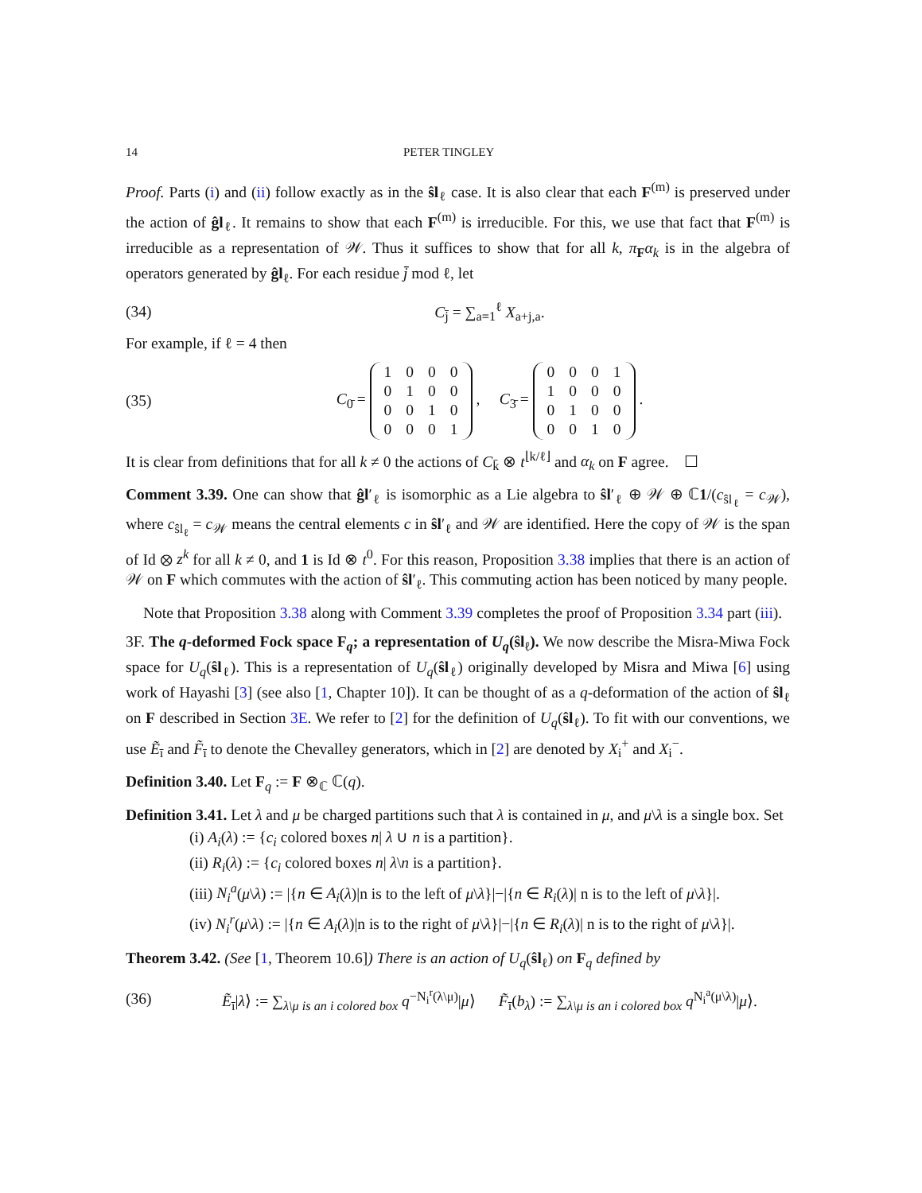14 PETER TINGLEY
Proof. Parts (i) and (ii) follow exactly as in the ŝl<sub>ℓ</sub> case. It is also clear that each F<sup>(m)</sup> is preserved under the action of ĝl<sub>ℓ</sub>. It remains to show that each F<sup>(m)</sup> is irreducible. For this, we use that fact that F<sup>(m)</sup> is irreducible as a representation of 𝒲. Thus it suffices to show that for all k, π<sub>F</sub>α<sub>k</sub> is in the algebra of operators generated by ĝl<sub>ℓ</sub>. For each residue j̄ mod ℓ, let
(34) C<sub>j̄</sub> = ∑<sub>a=1</sub><sup>ℓ</sup> X<sub>a+j,a</sub>.
For example, if ℓ = 4 then
(35) C<sub>0̄</sub> =
| 1 | 0 | 0 | 0 |
| 0 | 1 | 0 | 0 |
| 0 | 0 | 1 | 0 |
| 0 | 0 | 0 | 1 |
, C<sub>3̄</sub> =
| 0 | 0 | 0 | 1 |
| 1 | 0 | 0 | 0 |
| 0 | 1 | 0 | 0 |
| 0 | 0 | 1 | 0 |
.
It is clear from definitions that for all k ≠ 0 the actions of C<sub>k̄</sub> ⊗ t<sup>⌊k/ℓ⌋</sup> and α<sub>k</sub> on F agree. ☐
Comment 3.39. One can show that ĝl′<sub>ℓ</sub> is isomorphic as a Lie algebra to ŝl′<sub>ℓ</sub> ⊕ 𝒲 ⊕ ℂ1/(c<sub>ŝl<sub>ℓ</sub></sub> = c<sub>𝒲</sub>), where c<sub>ŝl<sub>ℓ</sub></sub> = c<sub>𝒲</sub> means the central elements c in ŝl′<sub>ℓ</sub> and 𝒲 are identified. Here the copy of 𝒲 is the span of Id ⊗ z<sup>k</sup> for all k ≠ 0, and 1 is Id ⊗ t<sup>0</sup>. For this reason, Proposition 3.38 implies that there is an action of 𝒲 on F which commutes with the action of ŝl′<sub>ℓ</sub>. This commuting action has been noticed by many people.
Note that Proposition 3.38 along with Comment 3.39 completes the proof of Proposition 3.34 part (iii).
3F. The q-deformed Fock space F<sub>q</sub>; a representation of U<sub>q</sub>(ŝl<sub>ℓ</sub>). We now describe the Misra-Miwa Fock space for U<sub>q</sub>(ŝl<sub>ℓ</sub>). This is a representation of U<sub>q</sub>(ŝl<sub>ℓ</sub>) originally developed by Misra and Miwa [6] using work of Hayashi [3] (see also [1, Chapter 10]). It can be thought of as a q-deformation of the action of ŝl<sub>ℓ</sub> on F described in Section 3E. We refer to [2] for the definition of U<sub>q</sub>(ŝl<sub>ℓ</sub>). To fit with our conventions, we use Ẽ<sub>ī</sub> and F̃<sub>ī</sub> to denote the Chevalley generators, which in [2] are denoted by X<sub>i</sub><sup>+</sup> and X<sub>i</sub><sup>−</sup>.
Definition 3.40. Let F<sub>q</sub> := F ⊗<sub>ℂ</sub> ℂ(q).
Definition 3.41. Let λ and μ be charged partitions such that λ is contained in μ, and μ\λ is a single box. Set
(i) A<sub>i</sub>(λ) := {c<sub>i</sub> colored boxes n| λ ∪ n is a partition}.
(ii) R<sub>i</sub>(λ) := {c<sub>i</sub> colored boxes n| λ\n is a partition}.
(iii) N<sub>i</sub><sup>a</sup>(μ\λ) := |{n ∈ A<sub>i</sub>(λ)|n is to the left of μ\λ}|−|{n ∈ R<sub>i</sub>(λ)| n is to the left of μ\λ}|.
(iv) N<sub>i</sub><sup>r</sup>(μ\λ) := |{n ∈ A<sub>i</sub>(λ)|n is to the right of μ\λ}|−|{n ∈ R<sub>i</sub>(λ)| n is to the right of μ\λ}|.
Theorem 3.42. (See [1, Theorem 10.6]) There is an action of U<sub>q</sub>(ŝl<sub>ℓ</sub>) on F<sub>q</sub> defined by
(36) Ẽ<sub>ī</sub>|λ⟩ := ∑<sub>λ\μ is an i colored box</sub> q<sup>−N<sub>i</sub><sup>r</sup>(λ\μ)</sup>|μ⟩ F̃<sub>ī</sub>(b<sub>λ</sub>) := ∑<sub>λ\μ is an i colored box</sub> q<sup>N<sub>i</sub><sup>a</sup>(μ\λ)</sup>|μ⟩.